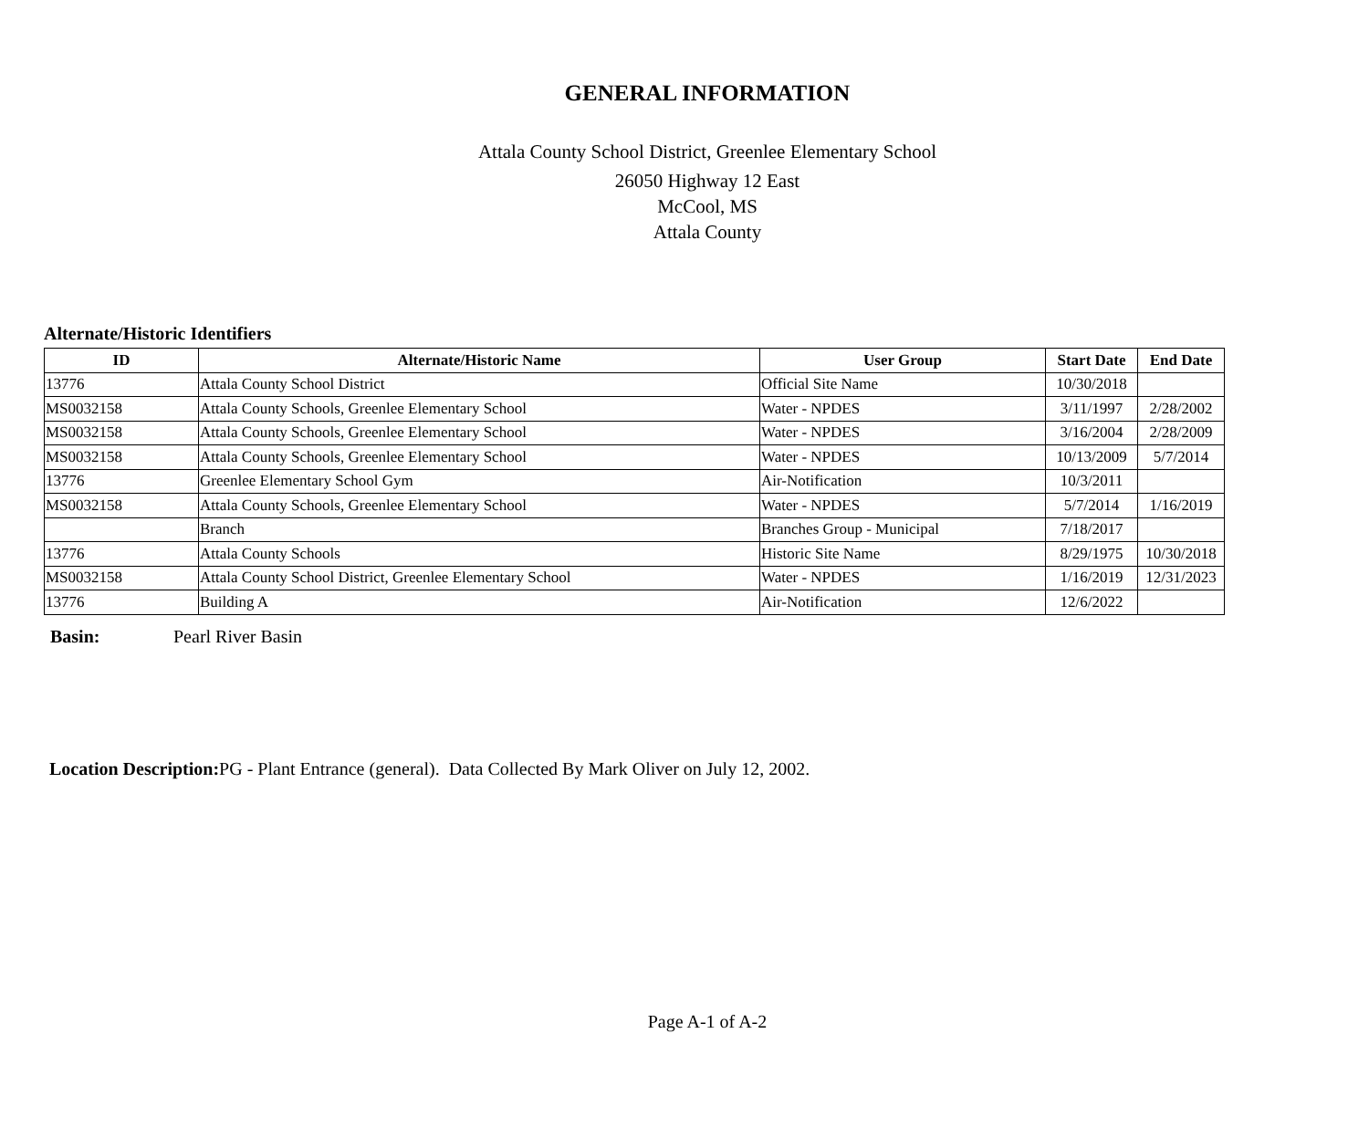GENERAL INFORMATION
Attala County School District, Greenlee Elementary School
26050 Highway 12 East
McCool, MS
Attala County
Alternate/Historic Identifiers
| ID | Alternate/Historic Name | User Group | Start Date | End Date |
| --- | --- | --- | --- | --- |
| 13776 | Attala County School District | Official Site Name | 10/30/2018 | |
| MS0032158 | Attala County Schools, Greenlee Elementary School | Water - NPDES | 3/11/1997 | 2/28/2002 |
| MS0032158 | Attala County Schools, Greenlee Elementary School | Water - NPDES | 3/16/2004 | 2/28/2009 |
| MS0032158 | Attala County Schools, Greenlee Elementary School | Water - NPDES | 10/13/2009 | 5/7/2014 |
| 13776 | Greenlee Elementary School Gym | Air-Notification | 10/3/2011 | |
| MS0032158 | Attala County Schools, Greenlee Elementary School | Water - NPDES | 5/7/2014 | 1/16/2019 |
| | Branch | Branches Group - Municipal | 7/18/2017 | |
| 13776 | Attala County Schools | Historic Site Name | 8/29/1975 | 10/30/2018 |
| MS0032158 | Attala County School District, Greenlee Elementary School | Water - NPDES | 1/16/2019 | 12/31/2023 |
| 13776 | Building A | Air-Notification | 12/6/2022 | |
Basin: Pearl River Basin
Location Description: PG - Plant Entrance (general). Data Collected By Mark Oliver on July 12, 2002.
Page A-1 of A-2